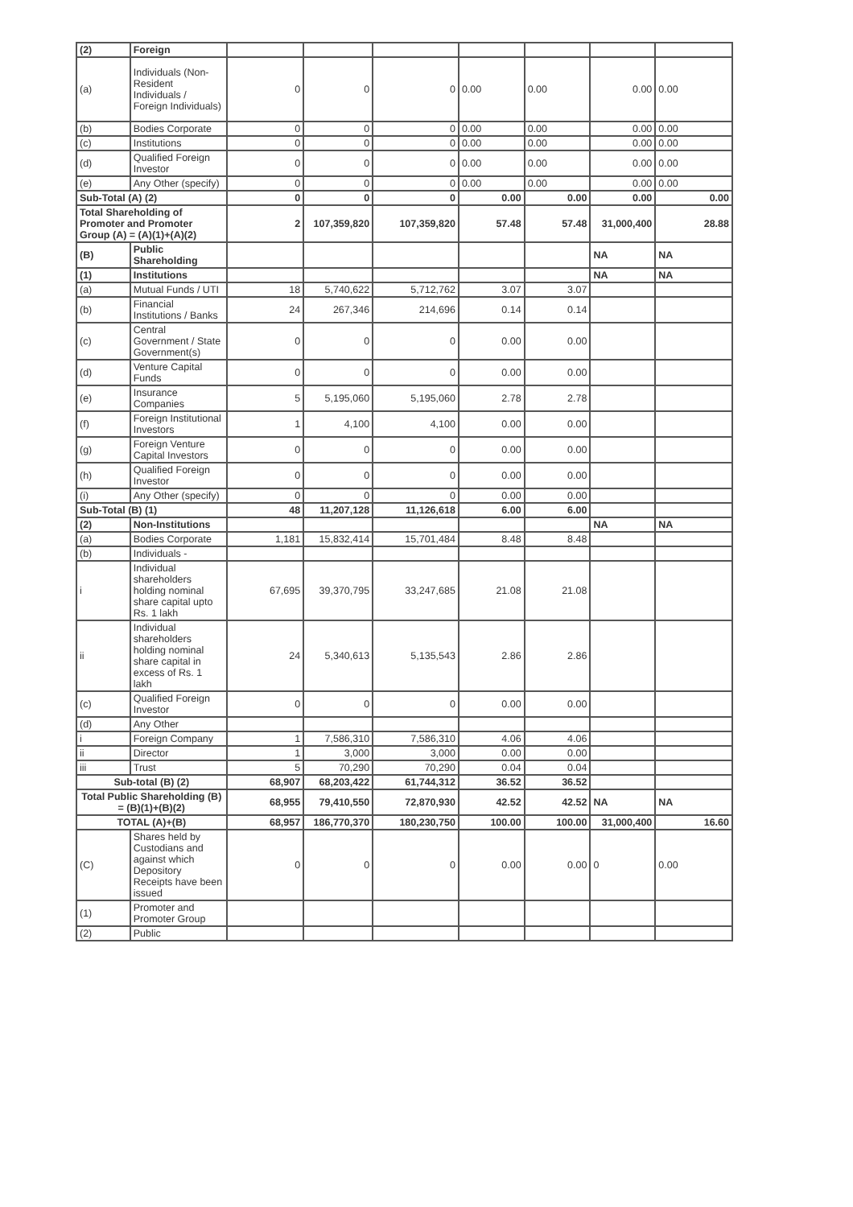| (2) | Foreign | | | | | | | |
| (a) | Individuals (Non-Resident Individuals / Foreign Individuals) | 0 | 0 | 0 | 0.00 | 0.00 | 0.00 | 0.00 |
| (b) | Bodies Corporate | 0 | 0 | 0 | 0.00 | 0.00 | 0.00 | 0.00 |
| (c) | Institutions | 0 | 0 | 0 | 0.00 | 0.00 | 0.00 | 0.00 |
| (d) | Qualified Foreign Investor | 0 | 0 | 0 | 0.00 | 0.00 | 0.00 | 0.00 |
| (e) | Any Other (specify) | 0 | 0 | 0 | 0.00 | 0.00 | 0.00 | 0.00 |
| Sub-Total (A) (2) | | 0 | 0 | 0 | 0.00 | 0.00 | 0.00 | 0.00 |
| Total Shareholding of Promoter and Promoter Group (A) = (A)(1)+(A)(2) | | 2 | 107,359,820 | 107,359,820 | 57.48 | 57.48 | 31,000,400 | 28.88 |
| (B) | Public Shareholding | | | | | | NA | NA |
| (1) | Institutions | | | | | | NA | NA |
| (a) | Mutual Funds / UTI | 18 | 5,740,622 | 5,712,762 | 3.07 | 3.07 | | |
| (b) | Financial Institutions / Banks | 24 | 267,346 | 214,696 | 0.14 | 0.14 | | |
| (c) | Central Government / State Government(s) | 0 | 0 | 0 | 0.00 | 0.00 | | |
| (d) | Venture Capital Funds | 0 | 0 | 0 | 0.00 | 0.00 | | |
| (e) | Insurance Companies | 5 | 5,195,060 | 5,195,060 | 2.78 | 2.78 | | |
| (f) | Foreign Institutional Investors | 1 | 4,100 | 4,100 | 0.00 | 0.00 | | |
| (g) | Foreign Venture Capital Investors | 0 | 0 | 0 | 0.00 | 0.00 | | |
| (h) | Qualified Foreign Investor | 0 | 0 | 0 | 0.00 | 0.00 | | |
| (i) | Any Other (specify) | 0 | 0 | 0 | 0.00 | 0.00 | | |
| Sub-Total (B) (1) | | 48 | 11,207,128 | 11,126,618 | 6.00 | 6.00 | | |
| (2) | Non-Institutions | | | | | | NA | NA |
| (a) | Bodies Corporate | 1,181 | 15,832,414 | 15,701,484 | 8.48 | 8.48 | | |
| (b) | Individuals - | | | | | | | |
| i | Individual shareholders holding nominal share capital upto Rs. 1 lakh | 67,695 | 39,370,795 | 33,247,685 | 21.08 | 21.08 | | |
| ii | Individual shareholders holding nominal share capital in excess of Rs. 1 lakh | 24 | 5,340,613 | 5,135,543 | 2.86 | 2.86 | | |
| (c) | Qualified Foreign Investor | 0 | 0 | 0 | 0.00 | 0.00 | | |
| (d) | Any Other | | | | | | | |
| i | Foreign Company | 1 | 7,586,310 | 7,586,310 | 4.06 | 4.06 | | |
| ii | Director | 1 | 3,000 | 3,000 | 0.00 | 0.00 | | |
| iii | Trust | 5 | 70,290 | 70,290 | 0.04 | 0.04 | | |
| Sub-total (B) (2) | | 68,907 | 68,203,422 | 61,744,312 | 36.52 | 36.52 | | |
| Total Public Shareholding (B) = (B)(1)+(B)(2) | | 68,955 | 79,410,550 | 72,870,930 | 42.52 | 42.52 | NA | NA |
| TOTAL (A)+(B) | | 68,957 | 186,770,370 | 180,230,750 | 100.00 | 100.00 | 31,000,400 | 16.60 |
| (C) | Shares held by Custodians and against which Depository Receipts have been issued | 0 | 0 | 0 | 0.00 | 0.00 | 0 | 0.00 |
| (1) | Promoter and Promoter Group | | | | | | | |
| (2) | Public | | | | | | | |